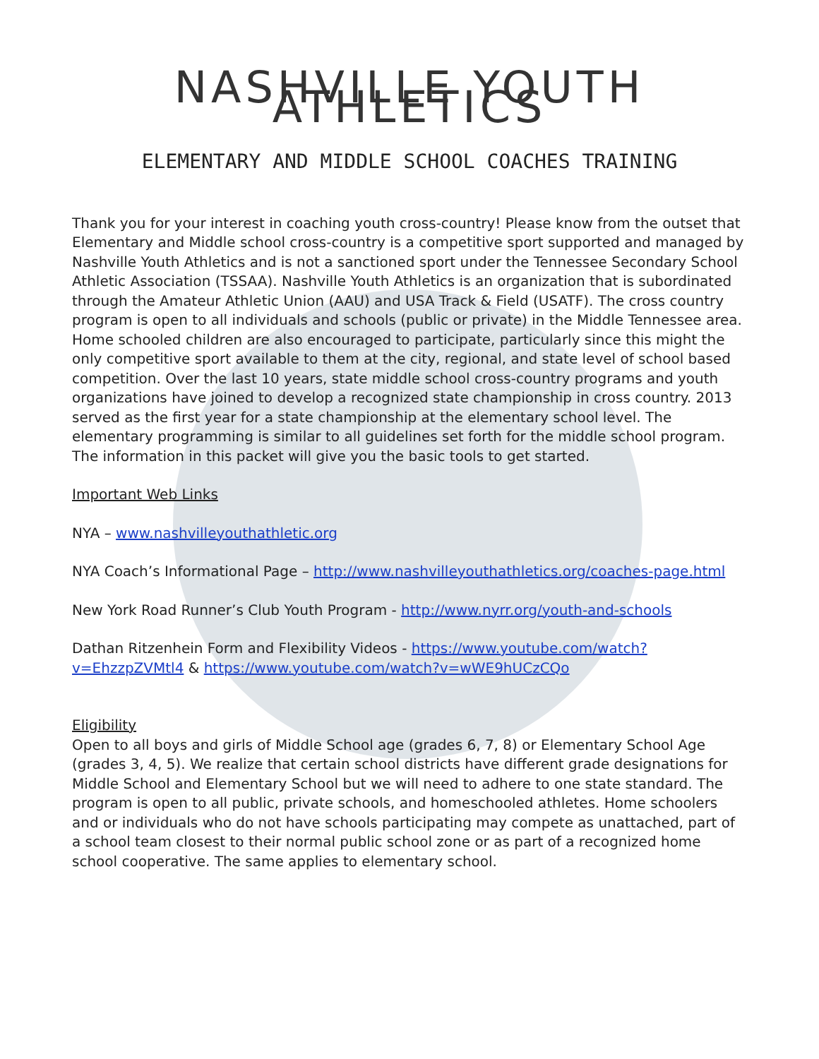NASHVILLE YOUTH ATHLETICS
ELEMENTARY AND MIDDLE SCHOOL COACHES TRAINING
Thank you for your interest in coaching youth cross-country! Please know from the outset that Elementary and Middle school cross-country is a competitive sport supported and managed by Nashville Youth Athletics and is not a sanctioned sport under the Tennessee Secondary School Athletic Association (TSSAA). Nashville Youth Athletics is an organization that is subordinated through the Amateur Athletic Union (AAU) and USA Track & Field (USATF). The cross country program is open to all individuals and schools (public or private) in the Middle Tennessee area. Home schooled children are also encouraged to participate, particularly since this might the only competitive sport available to them at the city, regional, and state level of school based competition. Over the last 10 years, state middle school cross-country programs and youth organizations have joined to develop a recognized state championship in cross country. 2013 served as the first year for a state championship at the elementary school level. The elementary programming is similar to all guidelines set forth for the middle school program. The information in this packet will give you the basic tools to get started.
Important Web Links
NYA – www.nashvilleyouthathletic.org
NYA Coach’s Informational Page – http://www.nashvilleyouthathletics.org/coaches-page.html
New York Road Runner’s Club Youth Program - http://www.nyrr.org/youth-and-schools
Dathan Ritzenhein Form and Flexibility Videos - https://www.youtube.com/watch?v=EhzzpZVMtl4 & https://www.youtube.com/watch?v=wWE9hUCzCQo
Eligibility
Open to all boys and girls of Middle School age (grades 6, 7, 8) or Elementary School Age (grades 3, 4, 5). We realize that certain school districts have different grade designations for Middle School and Elementary School but we will need to adhere to one state standard. The program is open to all public, private schools, and homeschooled athletes. Home schoolers and or individuals who do not have schools participating may compete as unattached, part of a school team closest to their normal public school zone or as part of a recognized home school cooperative. The same applies to elementary school.